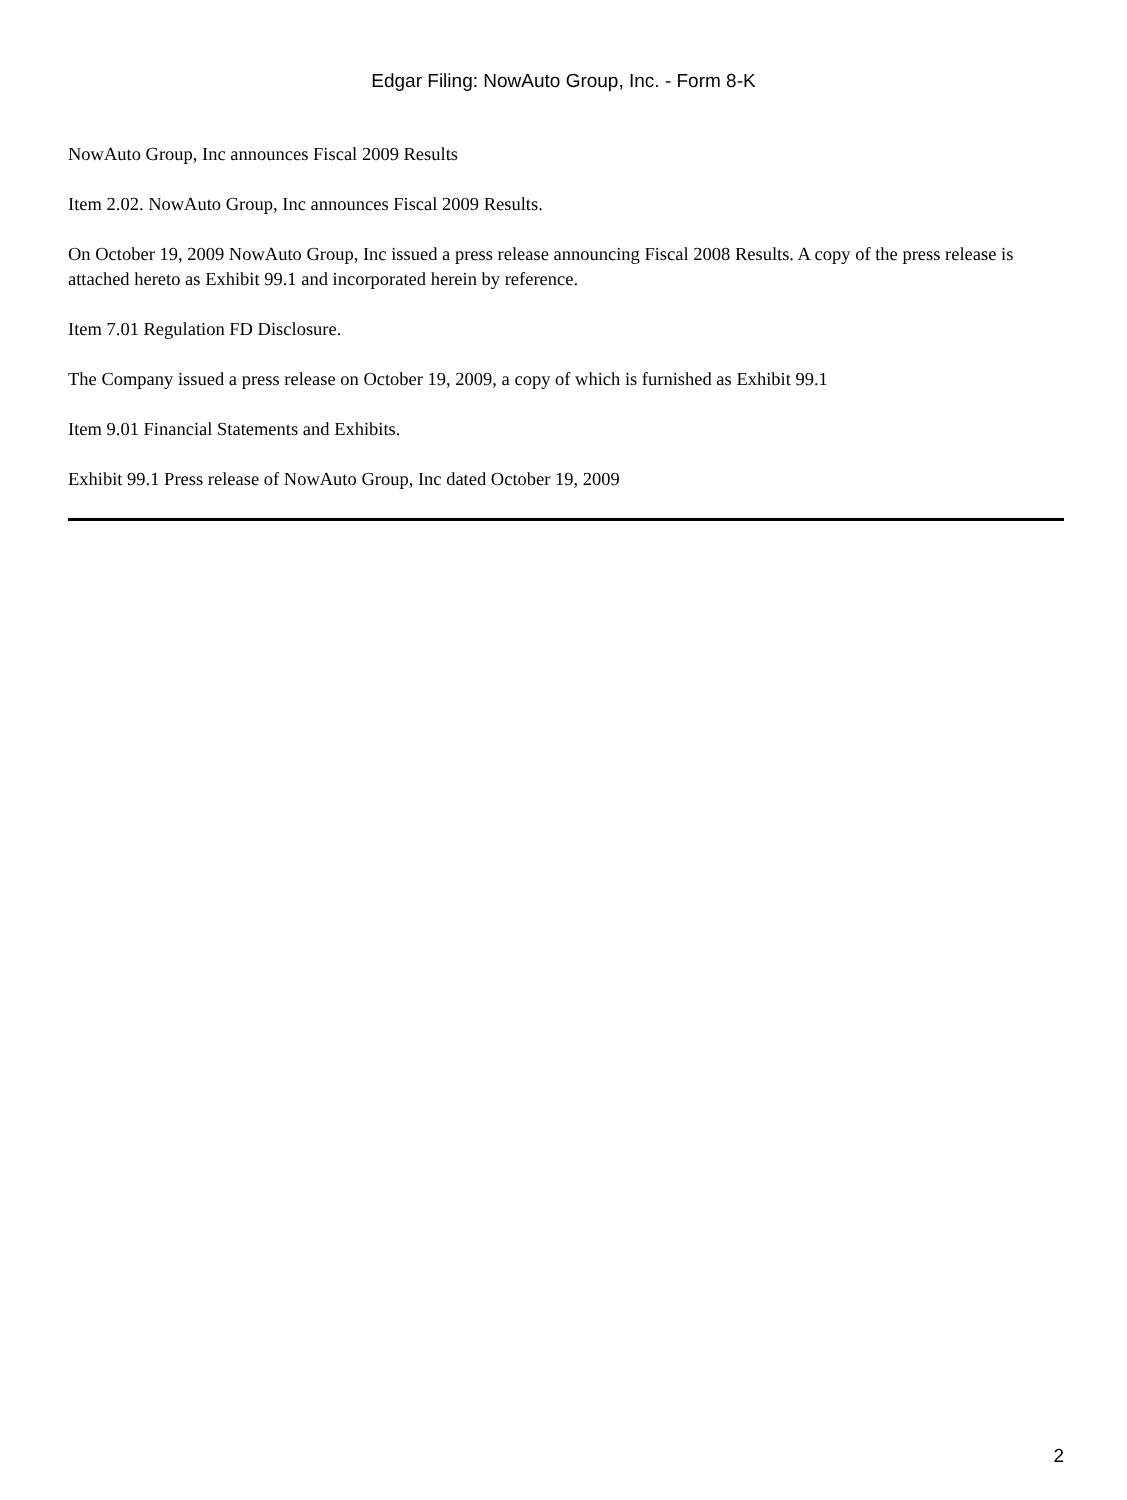Edgar Filing: NowAuto Group, Inc. - Form 8-K
NowAuto Group, Inc announces Fiscal 2009 Results
Item 2.02. NowAuto Group, Inc announces Fiscal 2009 Results.
On October 19, 2009 NowAuto Group, Inc issued a press release announcing Fiscal 2008 Results. A copy of the press release is attached hereto as Exhibit 99.1 and incorporated herein by reference.
Item 7.01 Regulation FD Disclosure.
The Company issued a press release on October 19, 2009, a copy of which is furnished as Exhibit 99.1
Item 9.01 Financial Statements and Exhibits.
Exhibit 99.1 Press release of NowAuto Group, Inc dated October 19, 2009
2